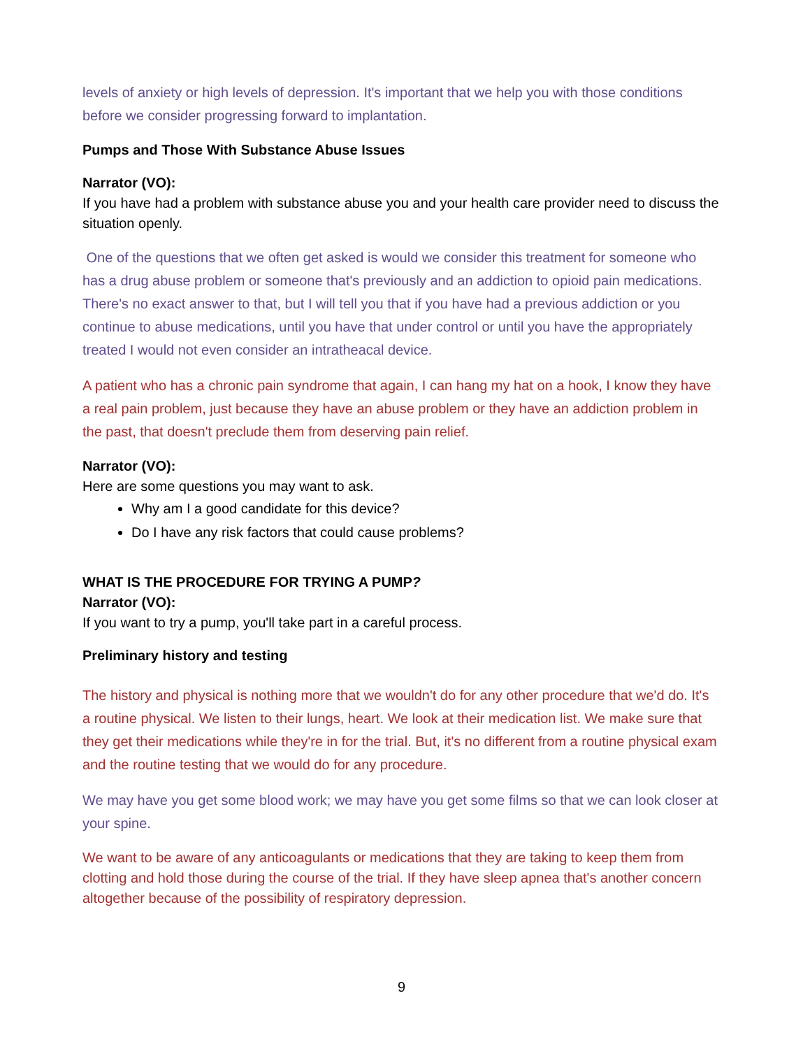levels of anxiety or high levels of depression. It's important that we help you with those conditions before we consider progressing forward to implantation.
Pumps and Those With Substance Abuse Issues
Narrator (VO):
If you have had a problem with substance abuse you and your health care provider need to discuss the situation openly.
One of the questions that we often get asked is would we consider this treatment for someone who has a drug abuse problem or someone that's previously and an addiction to opioid pain medications. There's no exact answer to that, but I will tell you that if you have had a previous addiction or you continue to abuse medications, until you have that under control or until you have the appropriately treated I would not even consider an intratheacal device.
A patient who has a chronic pain syndrome that again, I can hang my hat on a hook, I know they have a real pain problem, just because they have an abuse problem or they have an addiction problem in the past, that doesn't preclude them from deserving pain relief.
Narrator (VO):
Here are some questions you may want to ask.
Why am I a good candidate for this device?
Do I have any risk factors that could cause problems?
WHAT IS THE PROCEDURE FOR TRYING A PUMP?
Narrator (VO):
If you want to try a pump, you'll take part in a careful process.
Preliminary history and testing
The history and physical is nothing more that we wouldn't do for any other procedure that we'd do. It's a routine physical. We listen to their lungs, heart. We look at their medication list. We make sure that they get their medications while they're in for the trial. But, it's no different from a routine physical exam and the routine testing that we would do for any procedure.
We may have you get some blood work; we may have you get some films so that we can look closer at your spine.
We want to be aware of any anticoagulants or medications that they are taking to keep them from clotting and hold those during the course of the trial. If they have sleep apnea that's another concern altogether because of the possibility of respiratory depression.
9